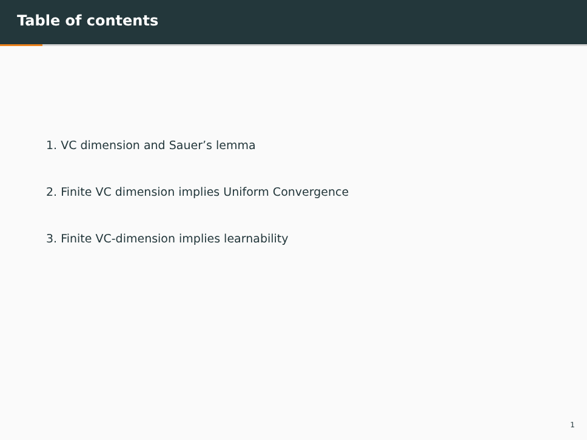Table of contents
1. VC dimension and Sauer’s lemma
2. Finite VC dimension implies Uniform Convergence
3. Finite VC-dimension implies learnability
1